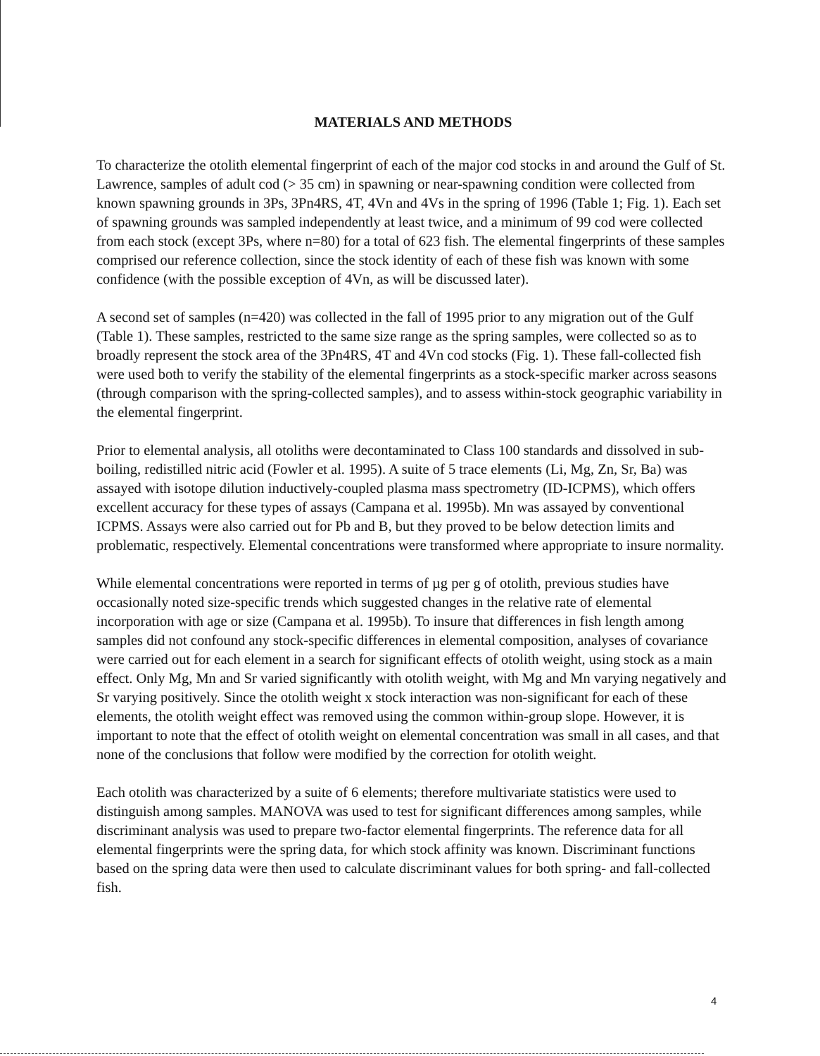MATERIALS AND METHODS
To characterize the otolith elemental fingerprint of each of the major cod stocks in and around the Gulf of St. Lawrence, samples of adult cod (> 35 cm) in spawning or near-spawning condition were collected from known spawning grounds in 3Ps, 3Pn4RS, 4T, 4Vn and 4Vs in the spring of 1996 (Table 1; Fig. 1). Each set of spawning grounds was sampled independently at least twice, and a minimum of 99 cod were collected from each stock (except 3Ps, where n=80) for a total of 623 fish. The elemental fingerprints of these samples comprised our reference collection, since the stock identity of each of these fish was known with some confidence (with the possible exception of 4Vn, as will be discussed later).
A second set of samples (n=420) was collected in the fall of 1995 prior to any migration out of the Gulf (Table 1). These samples, restricted to the same size range as the spring samples, were collected so as to broadly represent the stock area of the 3Pn4RS, 4T and 4Vn cod stocks (Fig. 1). These fall-collected fish were used both to verify the stability of the elemental fingerprints as a stock-specific marker across seasons (through comparison with the spring-collected samples), and to assess within-stock geographic variability in the elemental fingerprint.
Prior to elemental analysis, all otoliths were decontaminated to Class 100 standards and dissolved in sub-boiling, redistilled nitric acid (Fowler et al. 1995). A suite of 5 trace elements (Li, Mg, Zn, Sr, Ba) was assayed with isotope dilution inductively-coupled plasma mass spectrometry (ID-ICPMS), which offers excellent accuracy for these types of assays (Campana et al. 1995b). Mn was assayed by conventional ICPMS. Assays were also carried out for Pb and B, but they proved to be below detection limits and problematic, respectively. Elemental concentrations were transformed where appropriate to insure normality.
While elemental concentrations were reported in terms of µg per g of otolith, previous studies have occasionally noted size-specific trends which suggested changes in the relative rate of elemental incorporation with age or size (Campana et al. 1995b). To insure that differences in fish length among samples did not confound any stock-specific differences in elemental composition, analyses of covariance were carried out for each element in a search for significant effects of otolith weight, using stock as a main effect. Only Mg, Mn and Sr varied significantly with otolith weight, with Mg and Mn varying negatively and Sr varying positively. Since the otolith weight x stock interaction was non-significant for each of these elements, the otolith weight effect was removed using the common within-group slope. However, it is important to note that the effect of otolith weight on elemental concentration was small in all cases, and that none of the conclusions that follow were modified by the correction for otolith weight.
Each otolith was characterized by a suite of 6 elements; therefore multivariate statistics were used to distinguish among samples. MANOVA was used to test for significant differences among samples, while discriminant analysis was used to prepare two-factor elemental fingerprints. The reference data for all elemental fingerprints were the spring data, for which stock affinity was known. Discriminant functions based on the spring data were then used to calculate discriminant values for both spring- and fall-collected fish.
4